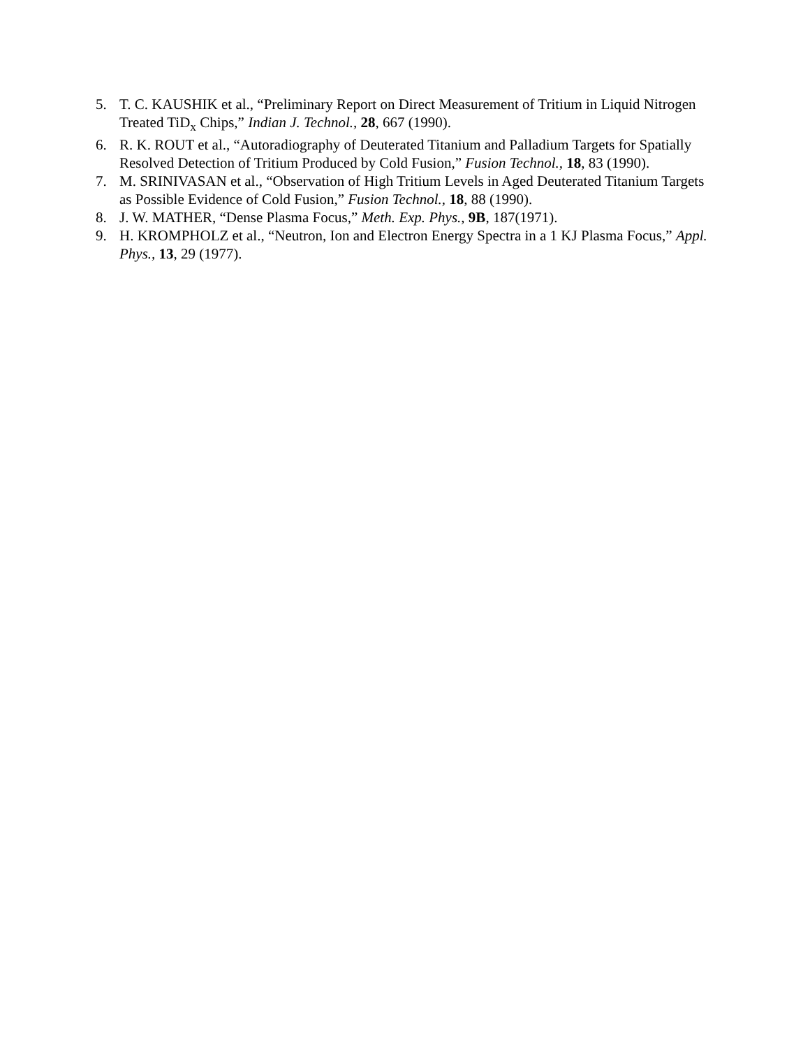5. T. C. KAUSHIK et al., “Preliminary Report on Direct Measurement of Tritium in Liquid Nitrogen Treated TiD<sub>x</sub> Chips,” Indian J. Technol., 28, 667 (1990).
6. R. K. ROUT et al., “Autoradiography of Deuterated Titanium and Palladium Targets for Spatially Resolved Detection of Tritium Produced by Cold Fusion,” Fusion Technol., 18, 83 (1990).
7. M. SRINIVASAN et al., “Observation of High Tritium Levels in Aged Deuterated Titanium Targets as Possible Evidence of Cold Fusion,” Fusion Technol., 18, 88 (1990).
8. J. W. MATHER, “Dense Plasma Focus,” Meth. Exp. Phys., 9B, 187(1971).
9. H. KROMPHOLZ et al., “Neutron, Ion and Electron Energy Spectra in a 1 KJ Plasma Focus,” Appl. Phys., 13, 29 (1977).